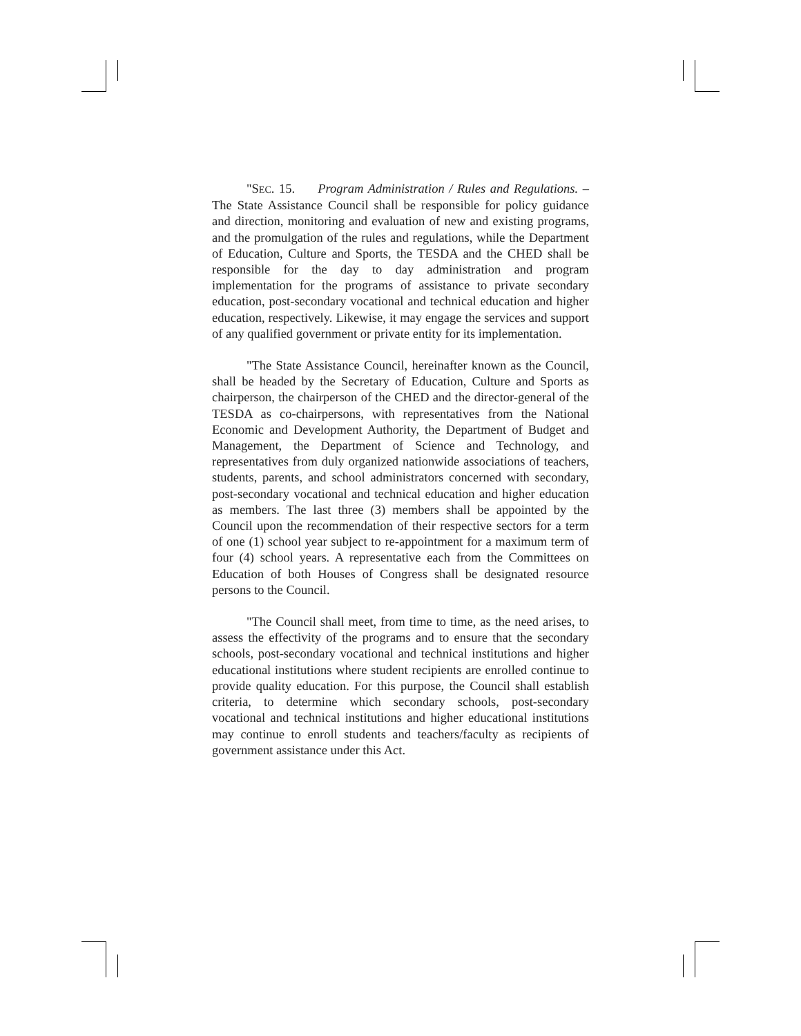"SEC. 15. Program Administration / Rules and Regulations. – The State Assistance Council shall be responsible for policy guidance and direction, monitoring and evaluation of new and existing programs, and the promulgation of the rules and regulations, while the Department of Education, Culture and Sports, the TESDA and the CHED shall be responsible for the day to day administration and program implementation for the programs of assistance to private secondary education, post-secondary vocational and technical education and higher education, respectively. Likewise, it may engage the services and support of any qualified government or private entity for its implementation.
"The State Assistance Council, hereinafter known as the Council, shall be headed by the Secretary of Education, Culture and Sports as chairperson, the chairperson of the CHED and the director-general of the TESDA as co-chairpersons, with representatives from the National Economic and Development Authority, the Department of Budget and Management, the Department of Science and Technology, and representatives from duly organized nationwide associations of teachers, students, parents, and school administrators concerned with secondary, post-secondary vocational and technical education and higher education as members. The last three (3) members shall be appointed by the Council upon the recommendation of their respective sectors for a term of one (1) school year subject to re-appointment for a maximum term of four (4) school years. A representative each from the Committees on Education of both Houses of Congress shall be designated resource persons to the Council.
"The Council shall meet, from time to time, as the need arises, to assess the effectivity of the programs and to ensure that the secondary schools, post-secondary vocational and technical institutions and higher educational institutions where student recipients are enrolled continue to provide quality education. For this purpose, the Council shall establish criteria, to determine which secondary schools, post-secondary vocational and technical institutions and higher educational institutions may continue to enroll students and teachers/faculty as recipients of government assistance under this Act.